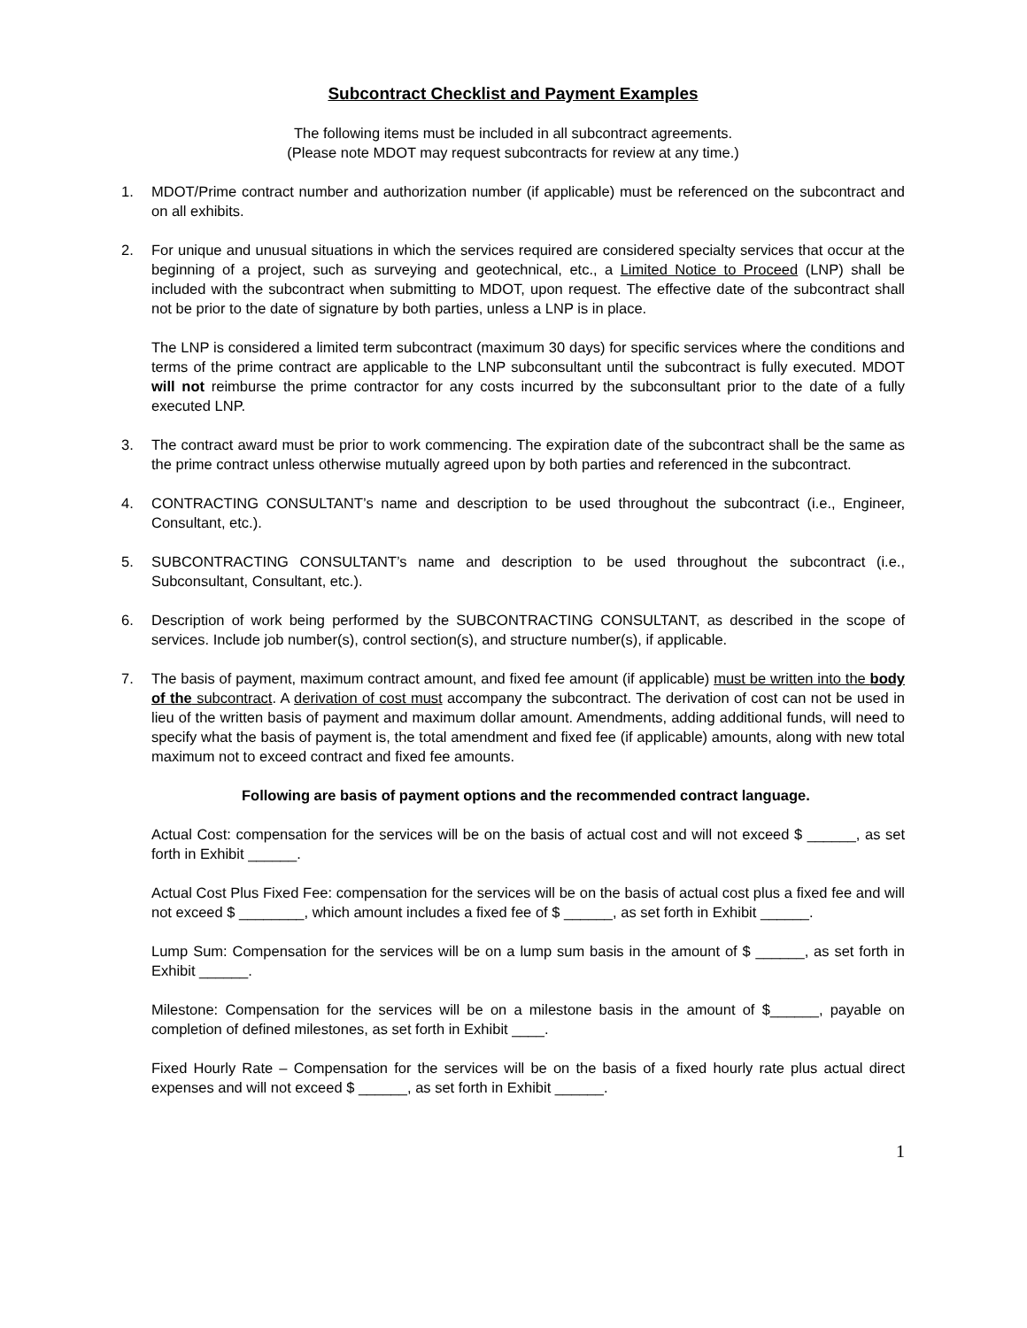Subcontract Checklist and Payment Examples
The following items must be included in all subcontract agreements.
(Please note MDOT may request subcontracts for review at any time.)
1. MDOT/Prime contract number and authorization number (if applicable) must be referenced on the subcontract and on all exhibits.
2. For unique and unusual situations in which the services required are considered specialty services that occur at the beginning of a project, such as surveying and geotechnical, etc., a Limited Notice to Proceed (LNP) shall be included with the subcontract when submitting to MDOT, upon request. The effective date of the subcontract shall not be prior to the date of signature by both parties, unless a LNP is in place.
The LNP is considered a limited term subcontract (maximum 30 days) for specific services where the conditions and terms of the prime contract are applicable to the LNP subconsultant until the subcontract is fully executed. MDOT will not reimburse the prime contractor for any costs incurred by the subconsultant prior to the date of a fully executed LNP.
3. The contract award must be prior to work commencing. The expiration date of the subcontract shall be the same as the prime contract unless otherwise mutually agreed upon by both parties and referenced in the subcontract.
4. CONTRACTING CONSULTANT’s name and description to be used throughout the subcontract (i.e., Engineer, Consultant, etc.).
5. SUBCONTRACTING CONSULTANT’s name and description to be used throughout the subcontract (i.e., Subconsultant, Consultant, etc.).
6. Description of work being performed by the SUBCONTRACTING CONSULTANT, as described in the scope of services. Include job number(s), control section(s), and structure number(s), if applicable.
7. The basis of payment, maximum contract amount, and fixed fee amount (if applicable) must be written into the body of the subcontract. A derivation of cost must accompany the subcontract. The derivation of cost can not be used in lieu of the written basis of payment and maximum dollar amount. Amendments, adding additional funds, will need to specify what the basis of payment is, the total amendment and fixed fee (if applicable) amounts, along with new total maximum not to exceed contract and fixed fee amounts.
Following are basis of payment options and the recommended contract language.
Actual Cost: compensation for the services will be on the basis of actual cost and will not exceed $ ______, as set forth in Exhibit ______.
Actual Cost Plus Fixed Fee: compensation for the services will be on the basis of actual cost plus a fixed fee and will not exceed $ ________, which amount includes a fixed fee of $ ______, as set forth in Exhibit ______.
Lump Sum: Compensation for the services will be on a lump sum basis in the amount of $ ______, as set forth in Exhibit ______.
Milestone: Compensation for the services will be on a milestone basis in the amount of $______, payable on completion of defined milestones, as set forth in Exhibit ____.
Fixed Hourly Rate – Compensation for the services will be on the basis of a fixed hourly rate plus actual direct expenses and will not exceed $ ______, as set forth in Exhibit ______.
1